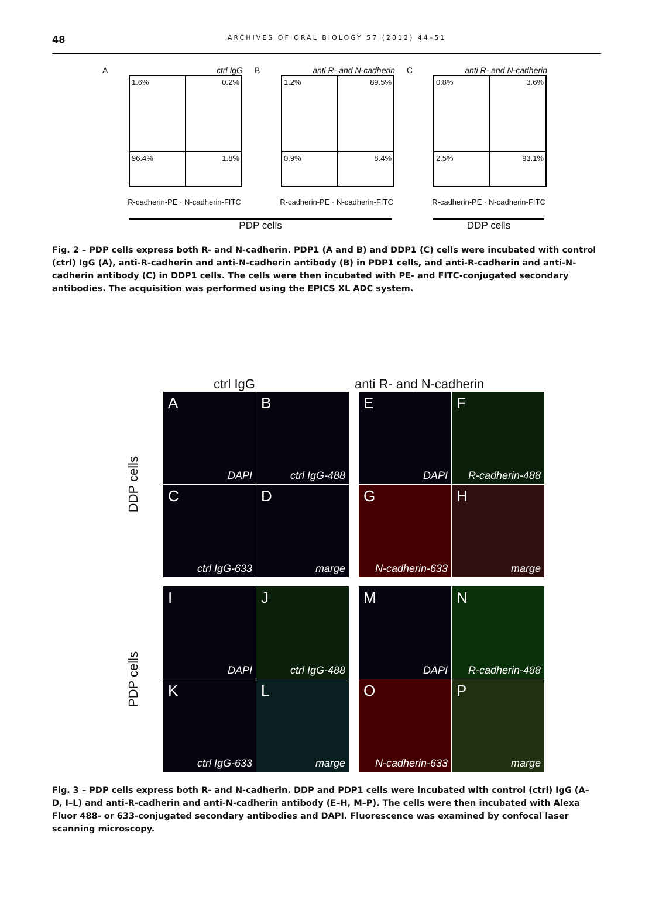48 ARCHIVES OF ORAL BIOLOGY 57 (2012) 44–51
Actrl IgG
1.6%
0.2%
96.4%
1.8%
R-cadherin-PE · N-cadherin-FITC
Banti R- and N-cadherin
1.2%
89.5%
0.9%
8.4%
R-cadherin-PE · N-cadherin-FITC
Canti R- and N-cadherin
0.8%
3.6%
2.5%
93.1%
R-cadherin-PE · N-cadherin-FITC
PDP cells DDP cells
Fig. 2 – PDP cells express both R- and N-cadherin. PDP1 (A and B) and DDP1 (C) cells were incubated with control (ctrl) IgG (A), anti-R-cadherin and anti-N-cadherin antibody (B) in PDP1 cells, and anti-R-cadherin and anti-N-cadherin antibody (C) in DDP1 cells. The cells were then incubated with PE- and FITC-conjugated secondary antibodies. The acquisition was performed using the EPICS XL ADC system.
ctrl IgG anti R- and N-cadherin
DDP cells
A
DAPI
B
ctrl IgG-488
C
ctrl IgG-633
D
marge
E
DAPI
F
R-cadherin-488
G
N-cadherin-633
H
marge
PDP cells
I
DAPI
J
ctrl IgG-488
K
ctrl IgG-633
L
marge
M
DAPI
N
R-cadherin-488
O
N-cadherin-633
P
marge
Fig. 3 – PDP cells express both R- and N-cadherin. DDP and PDP1 cells were incubated with control (ctrl) IgG (A–D, I–L) and anti-R-cadherin and anti-N-cadherin antibody (E–H, M–P). The cells were then incubated with Alexa Fluor 488- or 633-conjugated secondary antibodies and DAPI. Fluorescence was examined by confocal laser scanning microscopy.